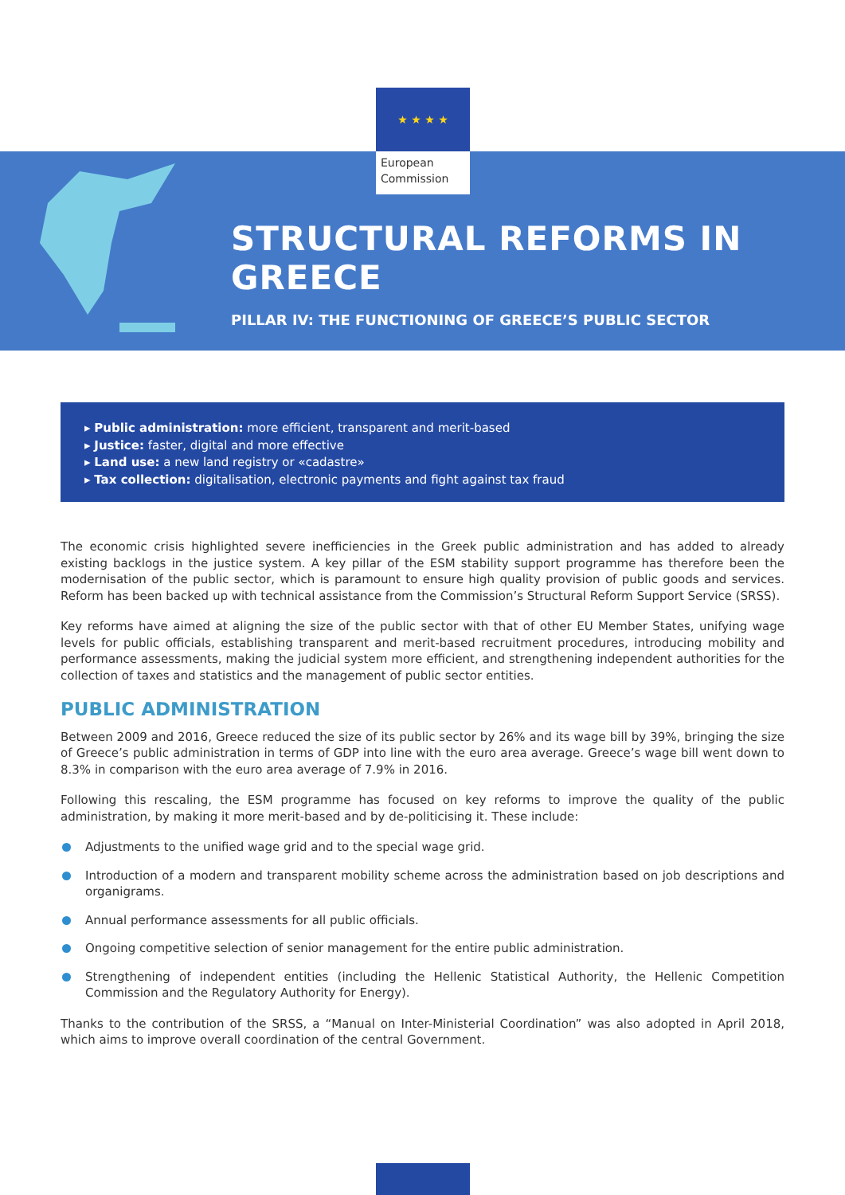★ ★ ★ ★
European
Commission
STRUCTURAL REFORMS IN GREECE
PILLAR IV: THE FUNCTIONING OF GREECE’S PUBLIC SECTOR
▸ Public administration: more efficient, transparent and merit-based
▸ Justice: faster, digital and more effective
▸ Land use: a new land registry or «cadastre»
▸ Tax collection: digitalisation, electronic payments and fight against tax fraud
The economic crisis highlighted severe inefficiencies in the Greek public administration and has added to already existing backlogs in the justice system. A key pillar of the ESM stability support programme has therefore been the modernisation of the public sector, which is paramount to ensure high quality provision of public goods and services. Reform has been backed up with technical assistance from the Commission’s Structural Reform Support Service (SRSS).
Key reforms have aimed at aligning the size of the public sector with that of other EU Member States, unifying wage levels for public officials, establishing transparent and merit-based recruitment procedures, introducing mobility and performance assessments, making the judicial system more efficient, and strengthening independent authorities for the collection of taxes and statistics and the management of public sector entities.
PUBLIC ADMINISTRATION
Between 2009 and 2016, Greece reduced the size of its public sector by 26% and its wage bill by 39%, bringing the size of Greece’s public administration in terms of GDP into line with the euro area average. Greece’s wage bill went down to 8.3% in comparison with the euro area average of 7.9% in 2016.
Following this rescaling, the ESM programme has focused on key reforms to improve the quality of the public administration, by making it more merit-based and by de-politicising it. These include:
Adjustments to the unified wage grid and to the special wage grid.
Introduction of a modern and transparent mobility scheme across the administration based on job descriptions and organigrams.
Annual performance assessments for all public officials.
Ongoing competitive selection of senior management for the entire public administration.
Strengthening of independent entities (including the Hellenic Statistical Authority, the Hellenic Competition Commission and the Regulatory Authority for Energy).
Thanks to the contribution of the SRSS, a “Manual on Inter-Ministerial Coordination” was also adopted in April 2018, which aims to improve overall coordination of the central Government.